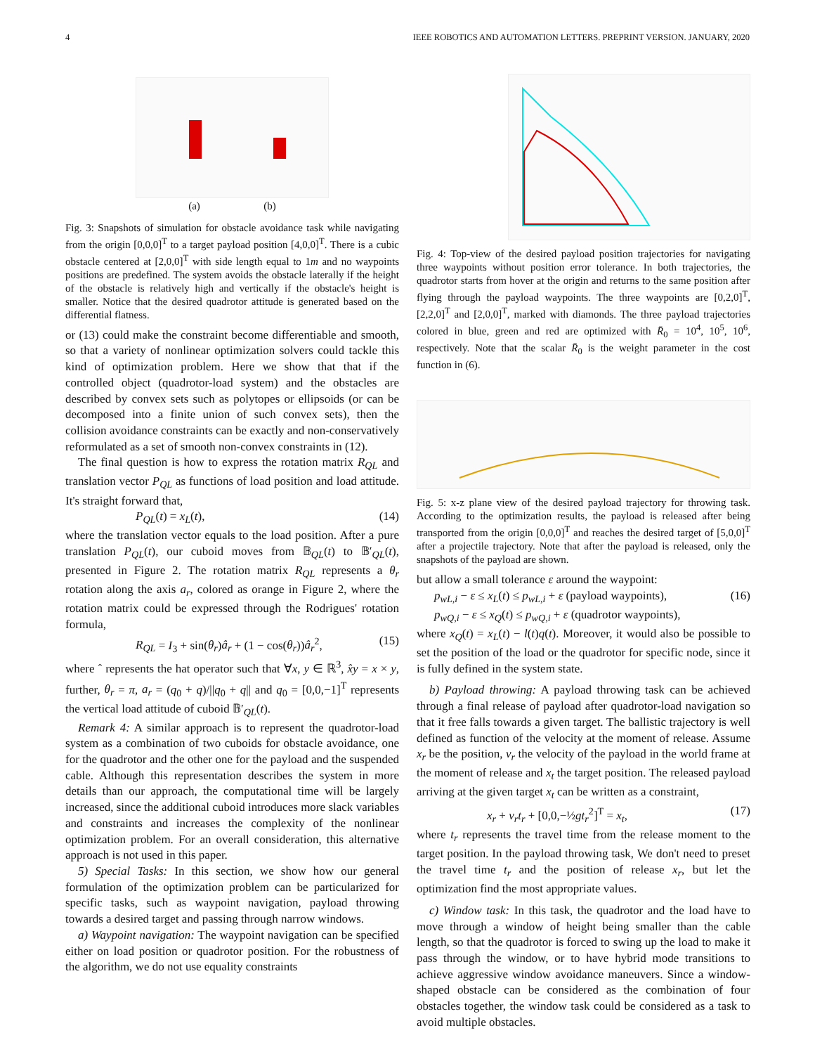4 IEEE ROBOTICS AND AUTOMATION LETTERS. PREPRINT VERSION. JANUARY, 2020
(a) (b)
Fig. 3: Snapshots of simulation for obstacle avoidance task while navigating from the origin [0,0,0]<sup>T</sup> to a target payload position [4,0,0]<sup>T</sup>. There is a cubic obstacle centered at [2,0,0]<sup>T</sup> with side length equal to 1m and no waypoints positions are predefined. The system avoids the obstacle laterally if the height of the obstacle is relatively high and vertically if the obstacle's height is smaller. Notice that the desired quadrotor attitude is generated based on the differential flatness.
or (13) could make the constraint become differentiable and smooth, so that a variety of nonlinear optimization solvers could tackle this kind of optimization problem. Here we show that that if the controlled object (quadrotor-load system) and the obstacles are described by convex sets such as polytopes or ellipsoids (or can be decomposed into a finite union of such convex sets), then the collision avoidance constraints can be exactly and non-conservatively reformulated as a set of smooth non-convex constraints in (12).
The final question is how to express the rotation matrix R<sub>QL</sub> and translation vector P<sub>QL</sub> as functions of load position and load attitude. It's straight forward that,
P<sub>QL</sub>(t) = x<sub>L</sub>(t), (14)
where the translation vector equals to the load position. After a pure translation P<sub>QL</sub>(t), our cuboid moves from 𝔹<sub>QL</sub>(t) to 𝔹′<sub>QL</sub>(t), presented in Figure 2. The rotation matrix R<sub>QL</sub> represents a θ<sub>r</sub> rotation along the axis a<sub>r</sub>, colored as orange in Figure 2, where the rotation matrix could be expressed through the Rodrigues' rotation formula,
R<sub>QL</sub> = I<sub>3</sub> + sin(θ<sub>r</sub>)â<sub>r</sub> + (1 − cos(θ<sub>r</sub>))â<sub>r</sub><sup>2</sup>, (15)
where ˆ represents the hat operator such that ∀x, y ∈ ℝ<sup>3</sup>, x̂y = x × y, further, θ<sub>r</sub> = π, a<sub>r</sub> = (q<sub>0</sub> + q)/||q<sub>0</sub> + q|| and q<sub>0</sub> = [0,0,−1]<sup>T</sup> represents the vertical load attitude of cuboid 𝔹′<sub>QL</sub>(t).
Remark 4: A similar approach is to represent the quadrotor-load system as a combination of two cuboids for obstacle avoidance, one for the quadrotor and the other one for the payload and the suspended cable. Although this representation describes the system in more details than our approach, the computational time will be largely increased, since the additional cuboid introduces more slack variables and constraints and increases the complexity of the nonlinear optimization problem. For an overall consideration, this alternative approach is not used in this paper.
5) Special Tasks: In this section, we show how our general formulation of the optimization problem can be particularized for specific tasks, such as waypoint navigation, payload throwing towards a desired target and passing through narrow windows.
a) Waypoint navigation: The waypoint navigation can be specified either on load position or quadrotor position. For the robustness of the algorithm, we do not use equality constraints
Fig. 4: Top-view of the desired payload position trajectories for navigating three waypoints without position error tolerance. In both trajectories, the quadrotor starts from hover at the origin and returns to the same position after flying through the payload waypoints. The three waypoints are [0,2,0]<sup>T</sup>, [2,2,0]<sup>T</sup> and [2,0,0]<sup>T</sup>, marked with diamonds. The three payload trajectories colored in blue, green and red are optimized with R̄<sub>0</sub> = 10<sup>4</sup>, 10<sup>5</sup>, 10<sup>6</sup>, respectively. Note that the scalar R̄<sub>0</sub> is the weight parameter in the cost function in (6).
Fig. 5: x-z plane view of the desired payload trajectory for throwing task. According to the optimization results, the payload is released after being transported from the origin [0,0,0]<sup>T</sup> and reaches the desired target of [5,0,0]<sup>T</sup> after a projectile trajectory. Note that after the payload is released, only the snapshots of the payload are shown.
but allow a small tolerance ε around the waypoint:
p<sub>wL,i</sub> − ε ≤ x<sub>L</sub>(t) ≤ p<sub>wL,i</sub> + ε (payload waypoints),
p<sub>wQ,i</sub> − ε ≤ x<sub>Q</sub>(t) ≤ p<sub>wQ,i</sub> + ε (quadrotor waypoints), (16)
where x<sub>Q</sub>(t) = x<sub>L</sub>(t) − l(t)q(t). Moreover, it would also be possible to set the position of the load or the quadrotor for specific node, since it is fully defined in the system state.
b) Payload throwing: A payload throwing task can be achieved through a final release of payload after quadrotor-load navigation so that it free falls towards a given target. The ballistic trajectory is well defined as function of the velocity at the moment of release. Assume x<sub>r</sub> be the position, v<sub>r</sub> the velocity of the payload in the world frame at the moment of release and x<sub>t</sub> the target position. The released payload arriving at the given target x<sub>t</sub> can be written as a constraint,
x<sub>r</sub> + v<sub>r</sub>t<sub>r</sub> + [0,0,−½gt<sub>r</sub><sup>2</sup>]<sup>T</sup> = x<sub>t</sub>, (17)
where t<sub>r</sub> represents the travel time from the release moment to the target position. In the payload throwing task, We don't need to preset the travel time t<sub>r</sub> and the position of release x<sub>r</sub>, but let the optimization find the most appropriate values.
c) Window task: In this task, the quadrotor and the load have to move through a window of height being smaller than the cable length, so that the quadrotor is forced to swing up the load to make it pass through the window, or to have hybrid mode transitions to achieve aggressive window avoidance maneuvers. Since a window-shaped obstacle can be considered as the combination of four obstacles together, the window task could be considered as a task to avoid multiple obstacles.